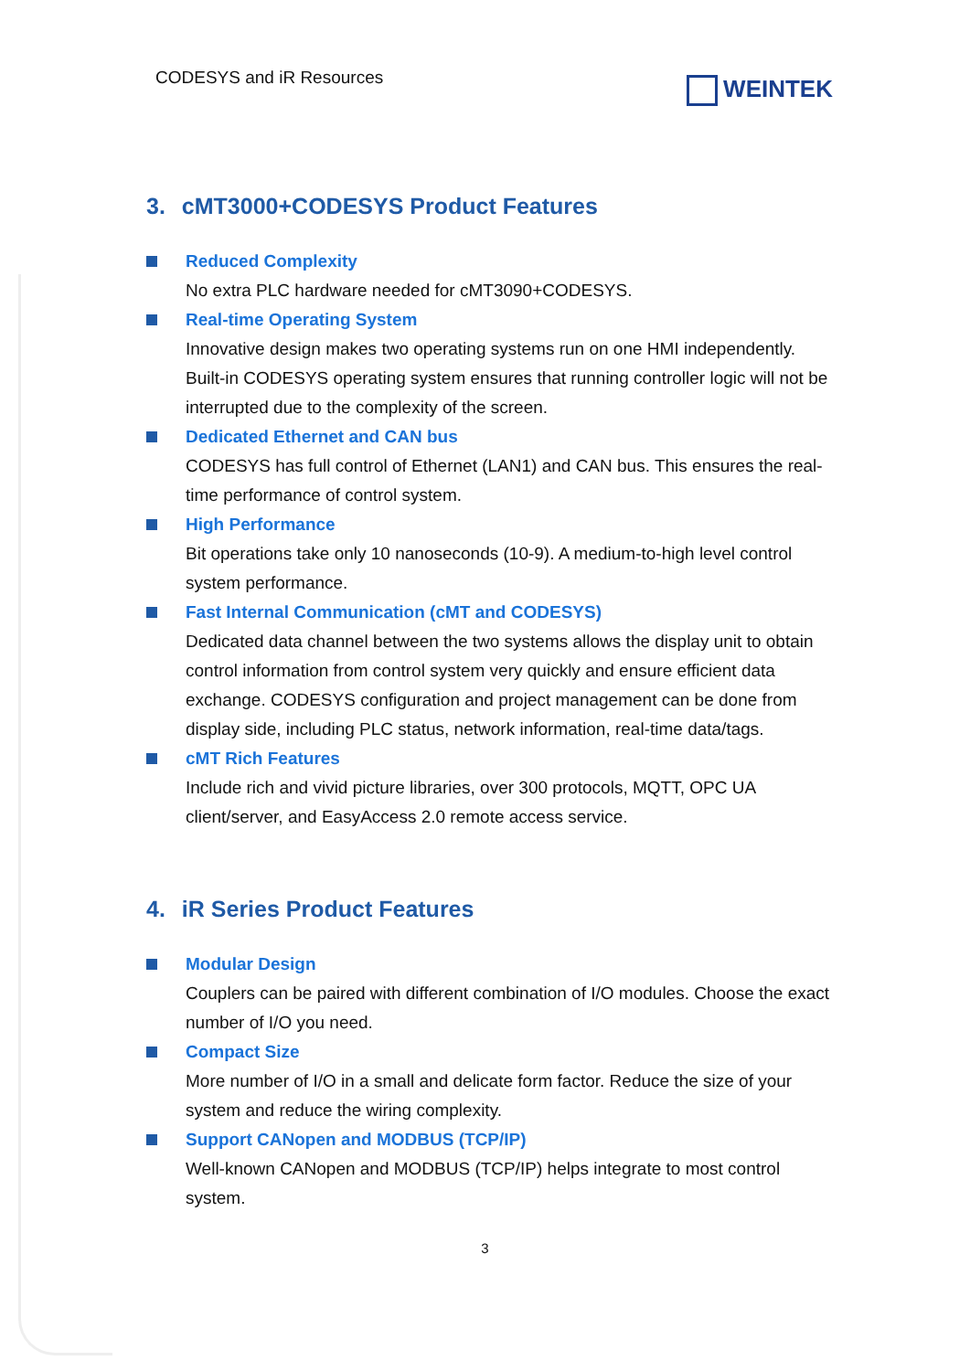CODESYS and iR Resources
WEINTEK
3. cMT3000+CODESYS Product Features
Reduced Complexity
No extra PLC hardware needed for cMT3090+CODESYS.
Real-time Operating System
Innovative design makes two operating systems run on one HMI independently. Built-in CODESYS operating system ensures that running controller logic will not be interrupted due to the complexity of the screen.
Dedicated Ethernet and CAN bus
CODESYS has full control of Ethernet (LAN1) and CAN bus. This ensures the real-time performance of control system.
High Performance
Bit operations take only 10 nanoseconds (10-9). A medium-to-high level control system performance.
Fast Internal Communication (cMT and CODESYS)
Dedicated data channel between the two systems allows the display unit to obtain control information from control system very quickly and ensure efficient data exchange. CODESYS configuration and project management can be done from display side, including PLC status, network information, real-time data/tags.
cMT Rich Features
Include rich and vivid picture libraries, over 300 protocols, MQTT, OPC UA client/server, and EasyAccess 2.0 remote access service.
4. iR Series Product Features
Modular Design
Couplers can be paired with different combination of I/O modules. Choose the exact number of I/O you need.
Compact Size
More number of I/O in a small and delicate form factor. Reduce the size of your system and reduce the wiring complexity.
Support CANopen and MODBUS (TCP/IP)
Well-known CANopen and MODBUS (TCP/IP) helps integrate to most control system.
3